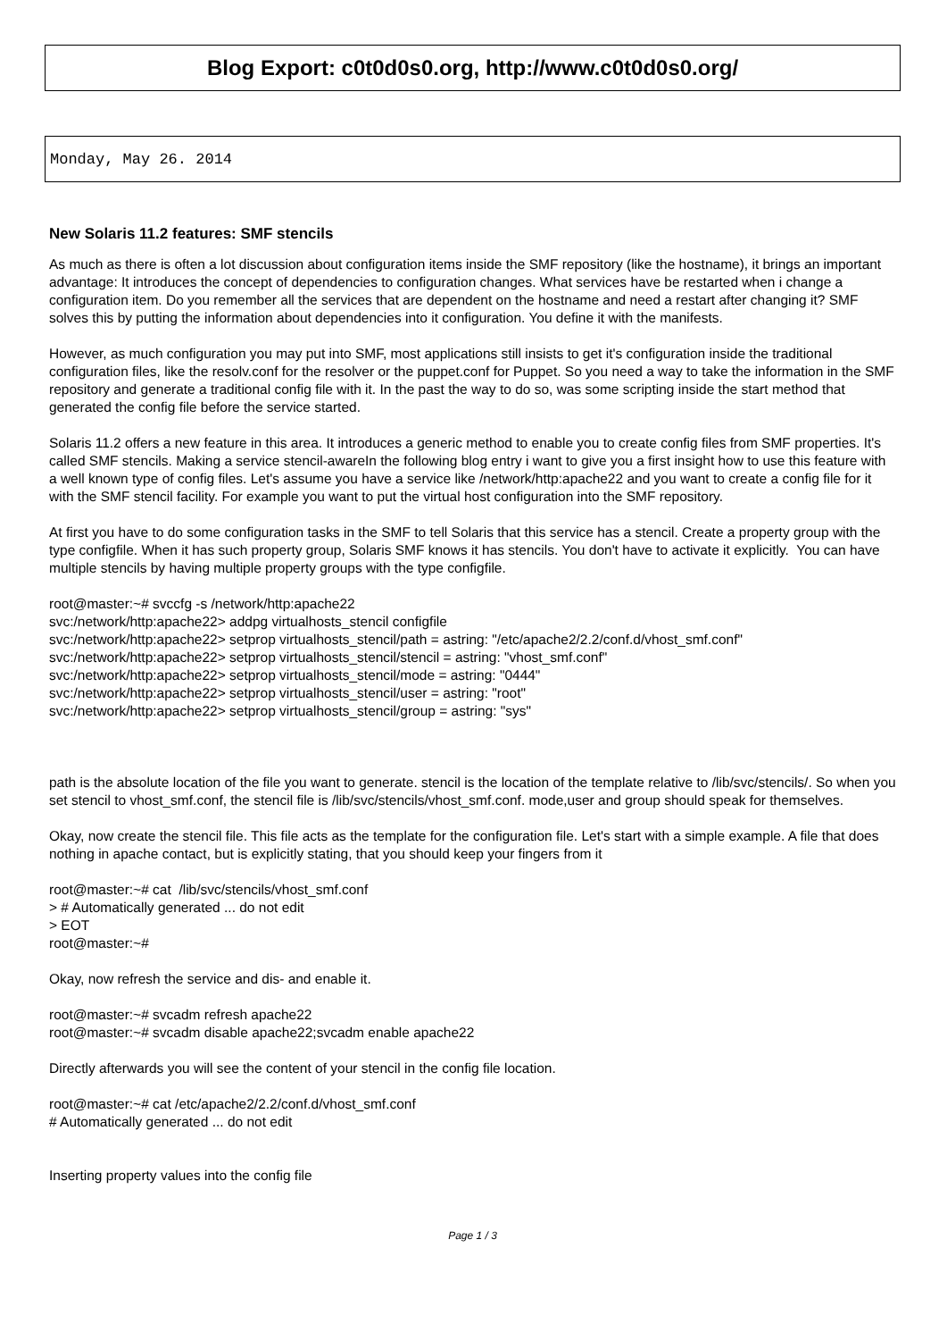Blog Export: c0t0d0s0.org, http://www.c0t0d0s0.org/
Monday, May 26. 2014
New Solaris 11.2 features: SMF stencils
As much as there is often a lot discussion about configuration items inside the SMF repository (like the hostname), it brings an important advantage: It introduces the concept of dependencies to configuration changes. What services have be restarted when i change a configuration item. Do you remember all the services that are dependent on the hostname and need a restart after changing it? SMF solves this by putting the information about dependencies into it configuration. You define it with the manifests.
However, as much configuration you may put into SMF, most applications still insists to get it's configuration inside the traditional configuration files, like the resolv.conf for the resolver or the puppet.conf for Puppet. So you need a way to take the information in the SMF repository and generate a traditional config file with it. In the past the way to do so, was some scripting inside the start method that generated the config file before the service started.
Solaris 11.2 offers a new feature in this area. It introduces a generic method to enable you to create config files from SMF properties. It's called SMF stencils. Making a service stencil-awareIn the following blog entry i want to give you a first insight how to use this feature with a well known type of config files. Let's assume you have a service like /network/http:apache22 and you want to create a config file for it with the SMF stencil facility. For example you want to put the virtual host configuration into the SMF repository.
At first you have to do some configuration tasks in the SMF to tell Solaris that this service has a stencil. Create a property group with the type configfile. When it has such property group, Solaris SMF knows it has stencils. You don't have to activate it explicitly. You can have multiple stencils by having multiple property groups with the type configfile.
root@master:~# svccfg -s /network/http:apache22
svc:/network/http:apache22> addpg virtualhosts_stencil configfile
svc:/network/http:apache22> setprop virtualhosts_stencil/path = astring: "/etc/apache2/2.2/conf.d/vhost_smf.conf"
svc:/network/http:apache22> setprop virtualhosts_stencil/stencil = astring: "vhost_smf.conf"
svc:/network/http:apache22> setprop virtualhosts_stencil/mode = astring: "0444"
svc:/network/http:apache22> setprop virtualhosts_stencil/user = astring: "root"
svc:/network/http:apache22> setprop virtualhosts_stencil/group = astring: "sys"
path is the absolute location of the file you want to generate. stencil is the location of the template relative to /lib/svc/stencils/. So when you set stencil to vhost_smf.conf, the stencil file is /lib/svc/stencils/vhost_smf.conf. mode,user and group should speak for themselves.
Okay, now create the stencil file. This file acts as the template for the configuration file. Let's start with a simple example. A file that does nothing in apache contact, but is explicitly stating, that you should keep your fingers from it
root@master:~# cat /lib/svc/stencils/vhost_smf.conf
> # Automatically generated ... do not edit
> EOT
root@master:~#
Okay, now refresh the service and dis- and enable it.
root@master:~# svcadm refresh apache22
root@master:~# svcadm disable apache22;svcadm enable apache22
Directly afterwards you will see the content of your stencil in the config file location.
root@master:~# cat /etc/apache2/2.2/conf.d/vhost_smf.conf
# Automatically generated ... do not edit
Inserting property values into the config file
Page 1 / 3